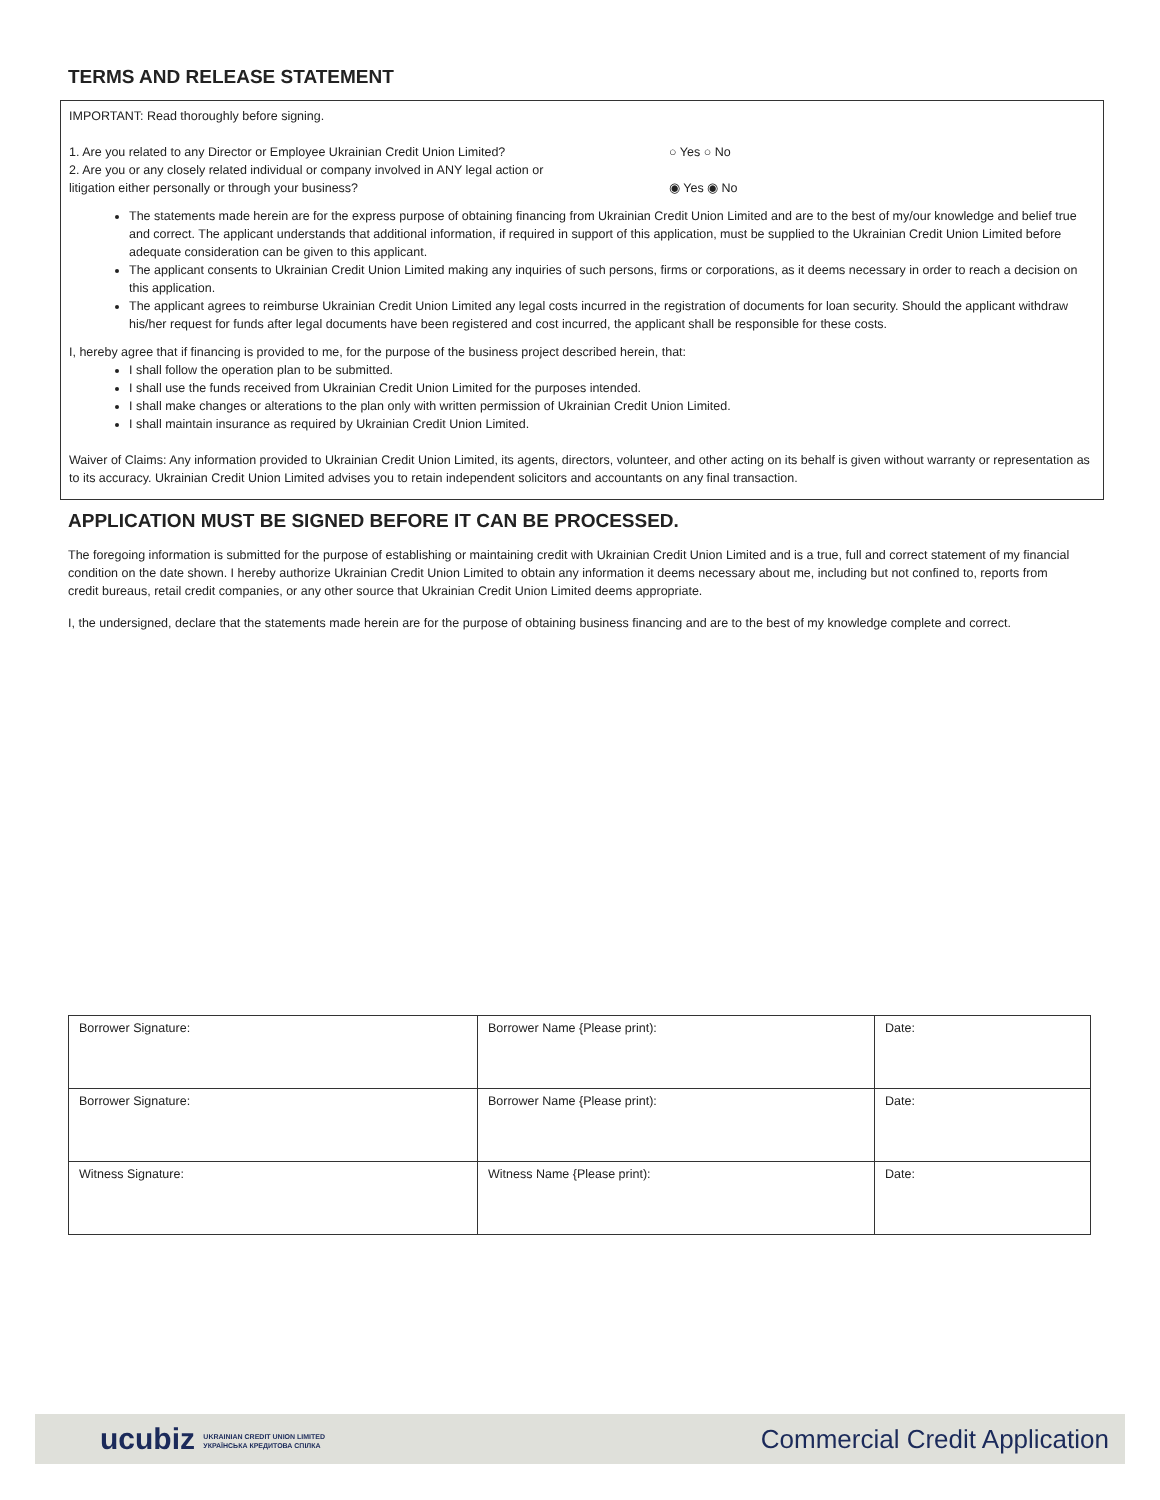TERMS AND RELEASE STATEMENT
IMPORTANT: Read thoroughly before signing.
1. Are you related to any Director or Employee Ukrainian Credit Union Limited? ○ Yes ○ No
2. Are you or any closely related individual or company involved in ANY legal action or
litigation either personally or through your business?
◉ Yes ◉ No
The statements made herein are for the express purpose of obtaining financing from Ukrainian Credit Union Limited and are to the best of my/our knowledge and belief true and correct. The applicant understands that additional information, if required in support of this application, must be supplied to the Ukrainian Credit Union Limited before adequate consideration can be given to this applicant.
The applicant consents to Ukrainian Credit Union Limited making any inquiries of such persons, firms or corporations, as it deems necessary in order to reach a decision on this application.
The applicant agrees to reimburse Ukrainian Credit Union Limited any legal costs incurred in the registration of documents for loan security. Should the applicant withdraw his/her request for funds after legal documents have been registered and cost incurred, the applicant shall be responsible for these costs.
I, hereby agree that if financing is provided to me, for the purpose of the business project described herein, that:
I shall follow the operation plan to be submitted.
I shall use the funds received from Ukrainian Credit Union Limited for the purposes intended.
I shall make changes or alterations to the plan only with written permission of Ukrainian Credit Union Limited.
I shall maintain insurance as required by Ukrainian Credit Union Limited.
Waiver of Claims: Any information provided to Ukrainian Credit Union Limited, its agents, directors, volunteer, and other acting on its behalf is given without warranty or representation as to its accuracy. Ukrainian Credit Union Limited advises you to retain independent solicitors and accountants on any final transaction.
APPLICATION MUST BE SIGNED BEFORE IT CAN BE PROCESSED.
The foregoing information is submitted for the purpose of establishing or maintaining credit with Ukrainian Credit Union Limited and is a true, full and correct statement of my financial condition on the date shown. I hereby authorize Ukrainian Credit Union Limited to obtain any information it deems necessary about me, including but not confined to, reports from credit bureaus, retail credit companies, or any other source that Ukrainian Credit Union Limited deems appropriate.
I, the undersigned, declare that the statements made herein are for the purpose of obtaining business financing and are to the best of my knowledge complete and correct.
| Borrower Signature: | Borrower Name {Please print): | Date: |
| Borrower Signature: | Borrower Name {Please print): | Date: |
| Witness Signature: | Witness Name {Please print): | Date: |
ucubiz UKRAINIAN CREDIT UNION LIMITED
УКРАЇНСЬКА КРЕДИТОВА СПІЛКА
Commercial Credit Application